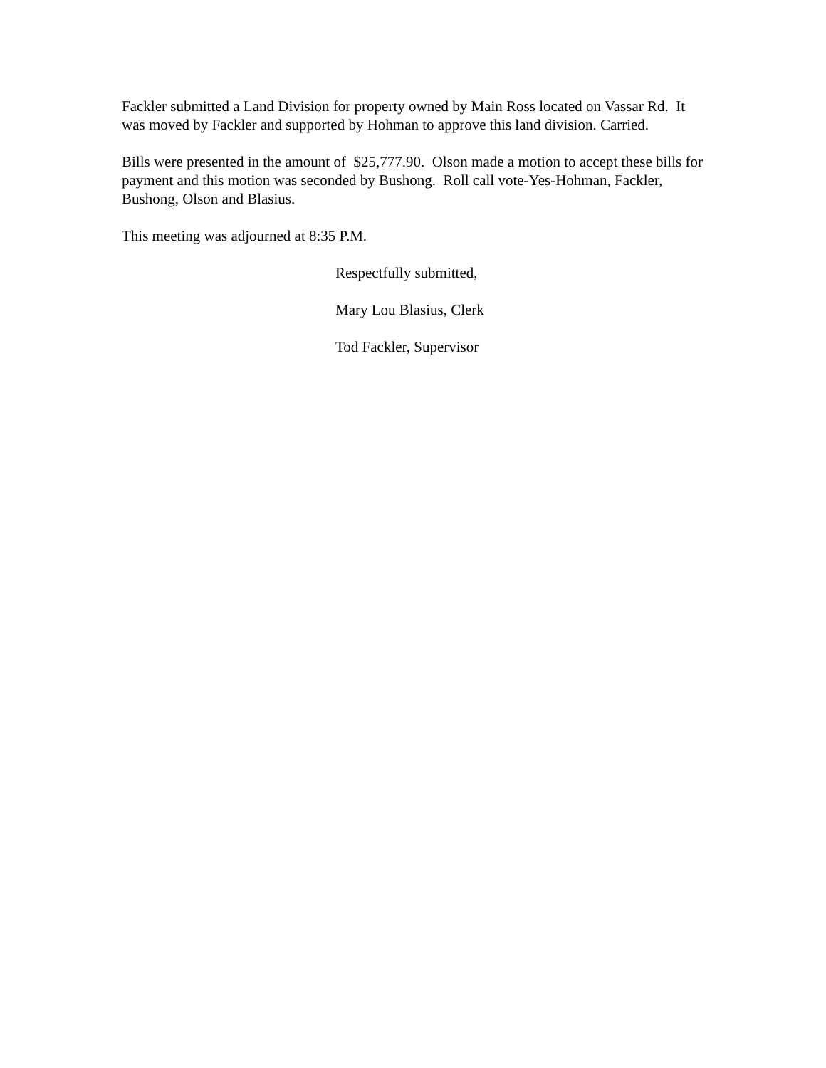Fackler submitted a Land Division for property owned by Main Ross located on Vassar Rd. It was moved by Fackler and supported by Hohman to approve this land division. Carried.
Bills were presented in the amount of $25,777.90. Olson made a motion to accept these bills for payment and this motion was seconded by Bushong. Roll call vote-Yes-Hohman, Fackler, Bushong, Olson and Blasius.
This meeting was adjourned at 8:35 P.M.
Respectfully submitted,
Mary Lou Blasius, Clerk
Tod Fackler, Supervisor